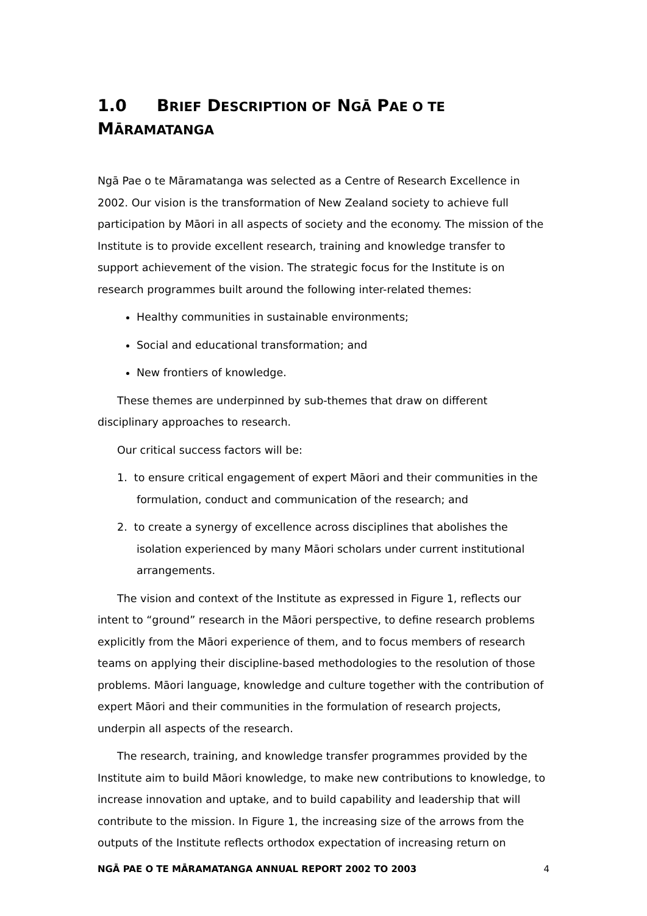1.0 BRIEF DESCRIPTION OF NGĀ PAE O TE
MĀRAMATANGA
Ngā Pae o te Māramatanga was selected as a Centre of Research Excellence in 2002. Our vision is the transformation of New Zealand society to achieve full participation by Māori in all aspects of society and the economy. The mission of the Institute is to provide excellent research, training and knowledge transfer to support achievement of the vision. The strategic focus for the Institute is on research programmes built around the following inter-related themes:
Healthy communities in sustainable environments;
Social and educational transformation; and
New frontiers of knowledge.
These themes are underpinned by sub-themes that draw on different disciplinary approaches to research.
Our critical success factors will be:
1. to ensure critical engagement of expert Māori and their communities in the formulation, conduct and communication of the research; and
2. to create a synergy of excellence across disciplines that abolishes the isolation experienced by many Māori scholars under current institutional arrangements.
The vision and context of the Institute as expressed in Figure 1, reflects our intent to “ground” research in the Māori perspective, to define research problems explicitly from the Māori experience of them, and to focus members of research teams on applying their discipline-based methodologies to the resolution of those problems. Māori language, knowledge and culture together with the contribution of expert Māori and their communities in the formulation of research projects, underpin all aspects of the research.
The research, training, and knowledge transfer programmes provided by the Institute aim to build Māori knowledge, to make new contributions to knowledge, to increase innovation and uptake, and to build capability and leadership that will contribute to the mission. In Figure 1, the increasing size of the arrows from the outputs of the Institute reflects orthodox expectation of increasing return on
NGĀ PAE O TE MĀRAMATANGA ANNUAL REPORT 2002 TO 2003 4